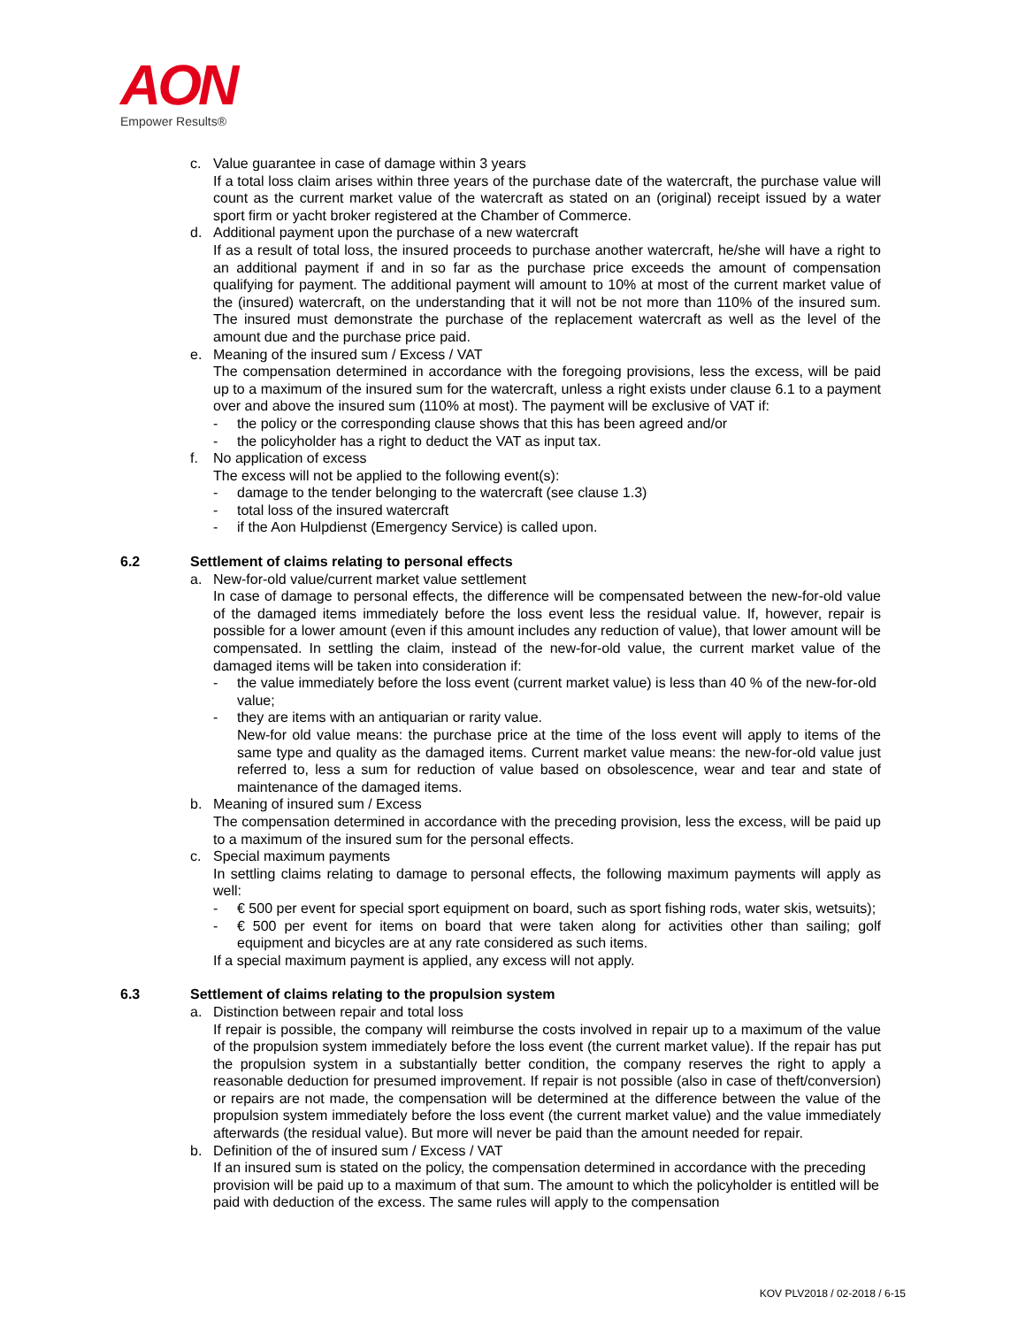AON
Empower Results®
c. Value guarantee in case of damage within 3 years
If a total loss claim arises within three years of the purchase date of the watercraft, the purchase value will count as the current market value of the watercraft as stated on an (original) receipt issued by a water sport firm or yacht broker registered at the Chamber of Commerce.
d. Additional payment upon the purchase of a new watercraft
If as a result of total loss, the insured proceeds to purchase another watercraft, he/she will have a right to an additional payment if and in so far as the purchase price exceeds the amount of compensation qualifying for payment. The additional payment will amount to 10% at most of the current market value of the (insured) watercraft, on the understanding that it will not be not more than 110% of the insured sum. The insured must demonstrate the purchase of the replacement watercraft as well as the level of the amount due and the purchase price paid.
e. Meaning of the insured sum / Excess / VAT
The compensation determined in accordance with the foregoing provisions, less the excess, will be paid up to a maximum of the insured sum for the watercraft, unless a right exists under clause 6.1 to a payment over and above the insured sum (110% at most). The payment will be exclusive of VAT if:
- the policy or the corresponding clause shows that this has been agreed and/or
- the policyholder has a right to deduct the VAT as input tax.
f. No application of excess
The excess will not be applied to the following event(s):
- damage to the tender belonging to the watercraft (see clause 1.3)
- total loss of the insured watercraft
- if the Aon Hulpdienst (Emergency Service) is called upon.
6.2 Settlement of claims relating to personal effects
a. New-for-old value/current market value settlement
In case of damage to personal effects, the difference will be compensated between the new-for-old value of the damaged items immediately before the loss event less the residual value. If, however, repair is possible for a lower amount (even if this amount includes any reduction of value), that lower amount will be compensated. In settling the claim, instead of the new-for-old value, the current market value of the damaged items will be taken into consideration if:
- the value immediately before the loss event (current market value) is less than 40 % of the new-for-old value;
- they are items with an antiquarian or rarity value.
New-for old value means: the purchase price at the time of the loss event will apply to items of the same type and quality as the damaged items. Current market value means: the new-for-old value just referred to, less a sum for reduction of value based on obsolescence, wear and tear and state of maintenance of the damaged items.
b. Meaning of insured sum / Excess
The compensation determined in accordance with the preceding provision, less the excess, will be paid up to a maximum of the insured sum for the personal effects.
c. Special maximum payments
In settling claims relating to damage to personal effects, the following maximum payments will apply as well:
- € 500 per event for special sport equipment on board, such as sport fishing rods, water skis, wetsuits);
- € 500 per event for items on board that were taken along for activities other than sailing; golf equipment and bicycles are at any rate considered as such items.
If a special maximum payment is applied, any excess will not apply.
6.3 Settlement of claims relating to the propulsion system
a. Distinction between repair and total loss
If repair is possible, the company will reimburse the costs involved in repair up to a maximum of the value of the propulsion system immediately before the loss event (the current market value). If the repair has put the propulsion system in a substantially better condition, the company reserves the right to apply a reasonable deduction for presumed improvement. If repair is not possible (also in case of theft/conversion) or repairs are not made, the compensation will be determined at the difference between the value of the propulsion system immediately before the loss event (the current market value) and the value immediately afterwards (the residual value). But more will never be paid than the amount needed for repair.
b. Definition of the of insured sum / Excess / VAT
If an insured sum is stated on the policy, the compensation determined in accordance with the preceding provision will be paid up to a maximum of that sum. The amount to which the policyholder is entitled will be paid with deduction of the excess. The same rules will apply to the compensation
KOV PLV2018 / 02-2018 / 6-15